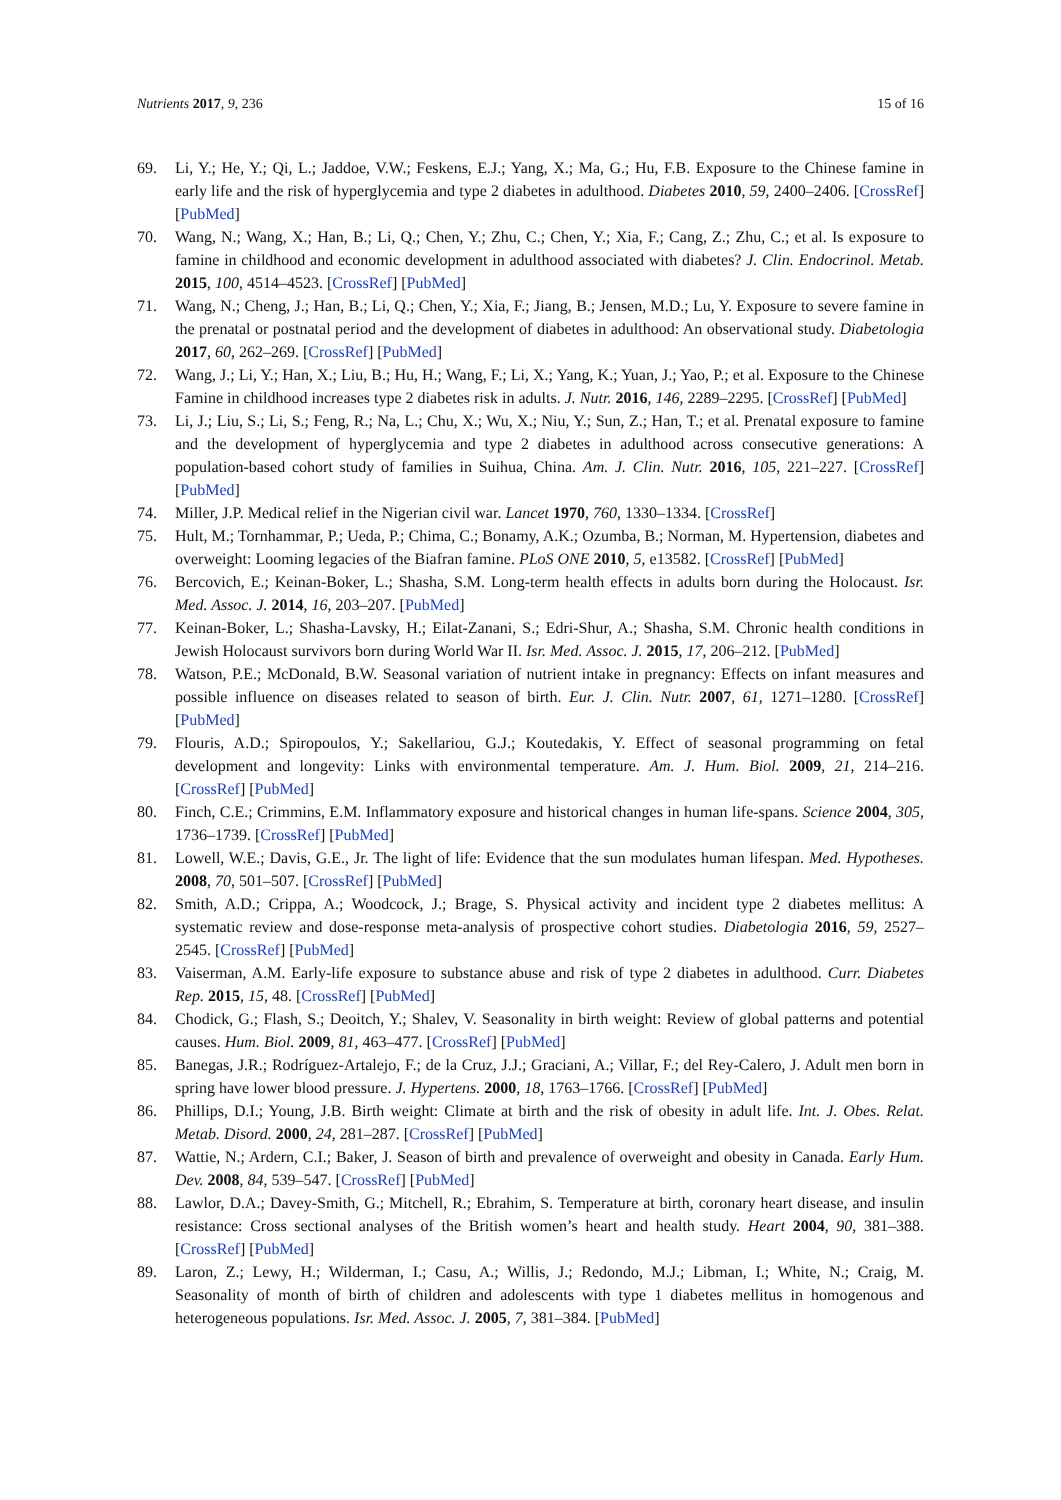Nutrients 2017, 9, 236 15 of 16
69. Li, Y.; He, Y.; Qi, L.; Jaddoe, V.W.; Feskens, E.J.; Yang, X.; Ma, G.; Hu, F.B. Exposure to the Chinese famine in early life and the risk of hyperglycemia and type 2 diabetes in adulthood. Diabetes 2010, 59, 2400–2406. [CrossRef] [PubMed]
70. Wang, N.; Wang, X.; Han, B.; Li, Q.; Chen, Y.; Zhu, C.; Chen, Y.; Xia, F.; Cang, Z.; Zhu, C.; et al. Is exposure to famine in childhood and economic development in adulthood associated with diabetes? J. Clin. Endocrinol. Metab. 2015, 100, 4514–4523. [CrossRef] [PubMed]
71. Wang, N.; Cheng, J.; Han, B.; Li, Q.; Chen, Y.; Xia, F.; Jiang, B.; Jensen, M.D.; Lu, Y. Exposure to severe famine in the prenatal or postnatal period and the development of diabetes in adulthood: An observational study. Diabetologia 2017, 60, 262–269. [CrossRef] [PubMed]
72. Wang, J.; Li, Y.; Han, X.; Liu, B.; Hu, H.; Wang, F.; Li, X.; Yang, K.; Yuan, J.; Yao, P.; et al. Exposure to the Chinese Famine in childhood increases type 2 diabetes risk in adults. J. Nutr. 2016, 146, 2289–2295. [CrossRef] [PubMed]
73. Li, J.; Liu, S.; Li, S.; Feng, R.; Na, L.; Chu, X.; Wu, X.; Niu, Y.; Sun, Z.; Han, T.; et al. Prenatal exposure to famine and the development of hyperglycemia and type 2 diabetes in adulthood across consecutive generations: A population-based cohort study of families in Suihua, China. Am. J. Clin. Nutr. 2016, 105, 221–227. [CrossRef] [PubMed]
74. Miller, J.P. Medical relief in the Nigerian civil war. Lancet 1970, 760, 1330–1334. [CrossRef]
75. Hult, M.; Tornhammar, P.; Ueda, P.; Chima, C.; Bonamy, A.K.; Ozumba, B.; Norman, M. Hypertension, diabetes and overweight: Looming legacies of the Biafran famine. PLoS ONE 2010, 5, e13582. [CrossRef] [PubMed]
76. Bercovich, E.; Keinan-Boker, L.; Shasha, S.M. Long-term health effects in adults born during the Holocaust. Isr. Med. Assoc. J. 2014, 16, 203–207. [PubMed]
77. Keinan-Boker, L.; Shasha-Lavsky, H.; Eilat-Zanani, S.; Edri-Shur, A.; Shasha, S.M. Chronic health conditions in Jewish Holocaust survivors born during World War II. Isr. Med. Assoc. J. 2015, 17, 206–212. [PubMed]
78. Watson, P.E.; McDonald, B.W. Seasonal variation of nutrient intake in pregnancy: Effects on infant measures and possible influence on diseases related to season of birth. Eur. J. Clin. Nutr. 2007, 61, 1271–1280. [CrossRef] [PubMed]
79. Flouris, A.D.; Spiropoulos, Y.; Sakellariou, G.J.; Koutedakis, Y. Effect of seasonal programming on fetal development and longevity: Links with environmental temperature. Am. J. Hum. Biol. 2009, 21, 214–216. [CrossRef] [PubMed]
80. Finch, C.E.; Crimmins, E.M. Inflammatory exposure and historical changes in human life-spans. Science 2004, 305, 1736–1739. [CrossRef] [PubMed]
81. Lowell, W.E.; Davis, G.E., Jr. The light of life: Evidence that the sun modulates human lifespan. Med. Hypotheses. 2008, 70, 501–507. [CrossRef] [PubMed]
82. Smith, A.D.; Crippa, A.; Woodcock, J.; Brage, S. Physical activity and incident type 2 diabetes mellitus: A systematic review and dose-response meta-analysis of prospective cohort studies. Diabetologia 2016, 59, 2527–2545. [CrossRef] [PubMed]
83. Vaiserman, A.M. Early-life exposure to substance abuse and risk of type 2 diabetes in adulthood. Curr. Diabetes Rep. 2015, 15, 48. [CrossRef] [PubMed]
84. Chodick, G.; Flash, S.; Deoitch, Y.; Shalev, V. Seasonality in birth weight: Review of global patterns and potential causes. Hum. Biol. 2009, 81, 463–477. [CrossRef] [PubMed]
85. Banegas, J.R.; Rodríguez-Artalejo, F.; de la Cruz, J.J.; Graciani, A.; Villar, F.; del Rey-Calero, J. Adult men born in spring have lower blood pressure. J. Hypertens. 2000, 18, 1763–1766. [CrossRef] [PubMed]
86. Phillips, D.I.; Young, J.B. Birth weight: Climate at birth and the risk of obesity in adult life. Int. J. Obes. Relat. Metab. Disord. 2000, 24, 281–287. [CrossRef] [PubMed]
87. Wattie, N.; Ardern, C.I.; Baker, J. Season of birth and prevalence of overweight and obesity in Canada. Early Hum. Dev. 2008, 84, 539–547. [CrossRef] [PubMed]
88. Lawlor, D.A.; Davey-Smith, G.; Mitchell, R.; Ebrahim, S. Temperature at birth, coronary heart disease, and insulin resistance: Cross sectional analyses of the British women’s heart and health study. Heart 2004, 90, 381–388. [CrossRef] [PubMed]
89. Laron, Z.; Lewy, H.; Wilderman, I.; Casu, A.; Willis, J.; Redondo, M.J.; Libman, I.; White, N.; Craig, M. Seasonality of month of birth of children and adolescents with type 1 diabetes mellitus in homogenous and heterogeneous populations. Isr. Med. Assoc. J. 2005, 7, 381–384. [PubMed]